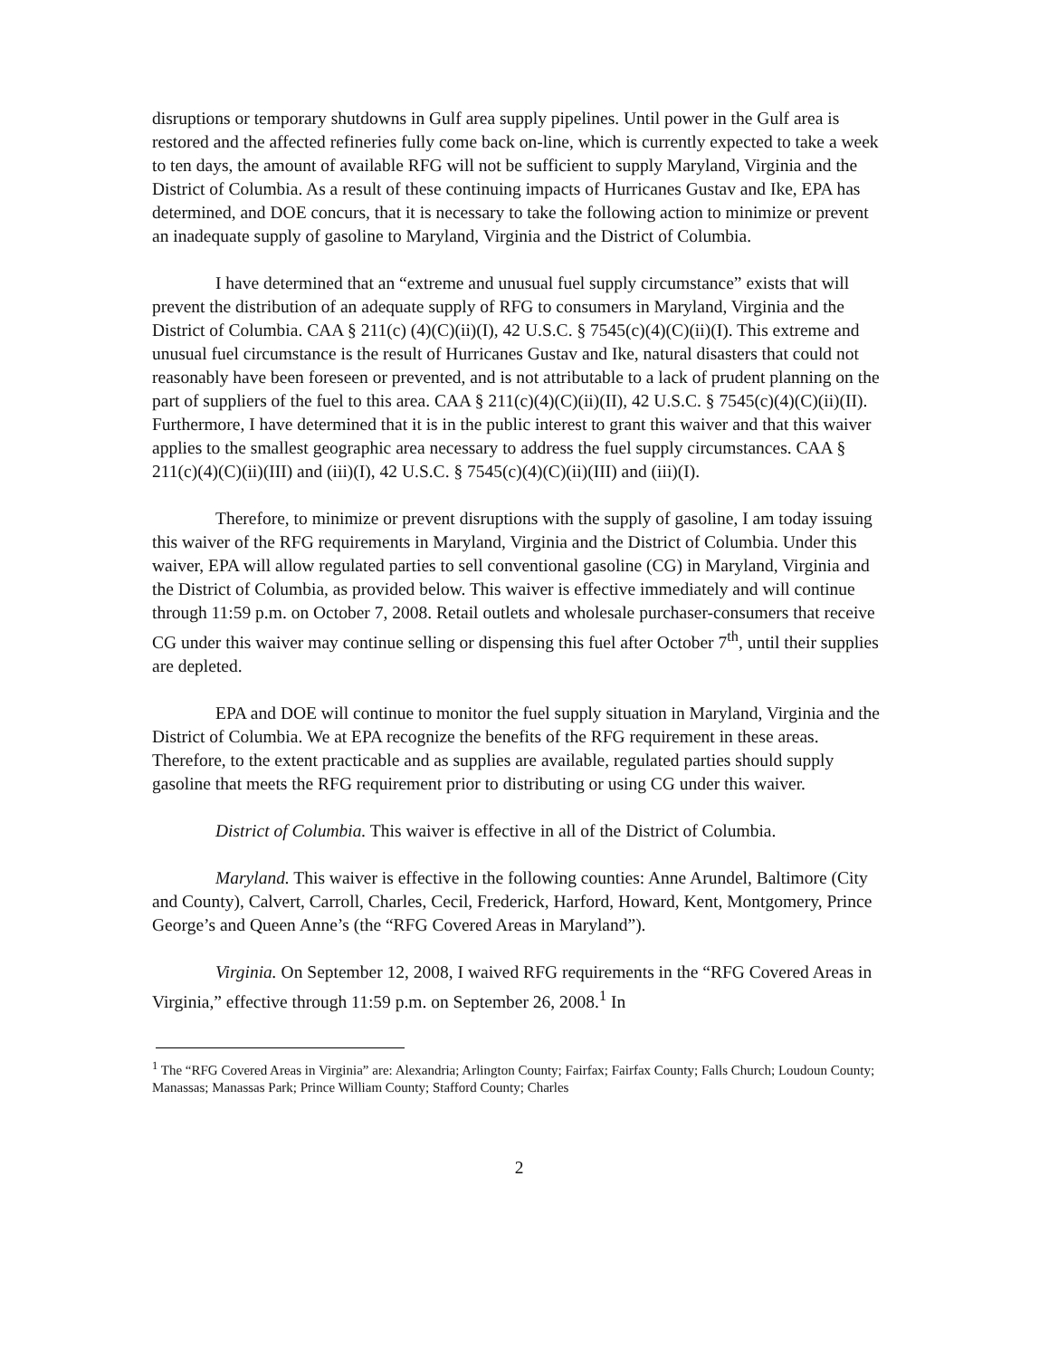disruptions or temporary shutdowns in Gulf area supply pipelines. Until power in the Gulf area is restored and the affected refineries fully come back on-line, which is currently expected to take a week to ten days, the amount of available RFG will not be sufficient to supply Maryland, Virginia and the District of Columbia. As a result of these continuing impacts of Hurricanes Gustav and Ike, EPA has determined, and DOE concurs, that it is necessary to take the following action to minimize or prevent an inadequate supply of gasoline to Maryland, Virginia and the District of Columbia.
I have determined that an “extreme and unusual fuel supply circumstance” exists that will prevent the distribution of an adequate supply of RFG to consumers in Maryland, Virginia and the District of Columbia. CAA § 211(c) (4)(C)(ii)(I), 42 U.S.C. § 7545(c)(4)(C)(ii)(I). This extreme and unusual fuel circumstance is the result of Hurricanes Gustav and Ike, natural disasters that could not reasonably have been foreseen or prevented, and is not attributable to a lack of prudent planning on the part of suppliers of the fuel to this area. CAA § 211(c)(4)(C)(ii)(II), 42 U.S.C. § 7545(c)(4)(C)(ii)(II). Furthermore, I have determined that it is in the public interest to grant this waiver and that this waiver applies to the smallest geographic area necessary to address the fuel supply circumstances. CAA § 211(c)(4)(C)(ii)(III) and (iii)(I), 42 U.S.C. § 7545(c)(4)(C)(ii)(III) and (iii)(I).
Therefore, to minimize or prevent disruptions with the supply of gasoline, I am today issuing this waiver of the RFG requirements in Maryland, Virginia and the District of Columbia. Under this waiver, EPA will allow regulated parties to sell conventional gasoline (CG) in Maryland, Virginia and the District of Columbia, as provided below. This waiver is effective immediately and will continue through 11:59 p.m. on October 7, 2008. Retail outlets and wholesale purchaser-consumers that receive CG under this waiver may continue selling or dispensing this fuel after October 7<sup>th</sup>, until their supplies are depleted.
EPA and DOE will continue to monitor the fuel supply situation in Maryland, Virginia and the District of Columbia. We at EPA recognize the benefits of the RFG requirement in these areas. Therefore, to the extent practicable and as supplies are available, regulated parties should supply gasoline that meets the RFG requirement prior to distributing or using CG under this waiver.
District of Columbia. This waiver is effective in all of the District of Columbia.
Maryland. This waiver is effective in the following counties: Anne Arundel, Baltimore (City and County), Calvert, Carroll, Charles, Cecil, Frederick, Harford, Howard, Kent, Montgomery, Prince George’s and Queen Anne’s (the “RFG Covered Areas in Maryland”).
Virginia. On September 12, 2008, I waived RFG requirements in the “RFG Covered Areas in Virginia,” effective through 11:59 p.m. on September 26, 2008.<sup>1</sup> In
<sup>1</sup> The “RFG Covered Areas in Virginia” are: Alexandria; Arlington County; Fairfax; Fairfax County; Falls Church; Loudoun County; Manassas; Manassas Park; Prince William County; Stafford County; Charles
2